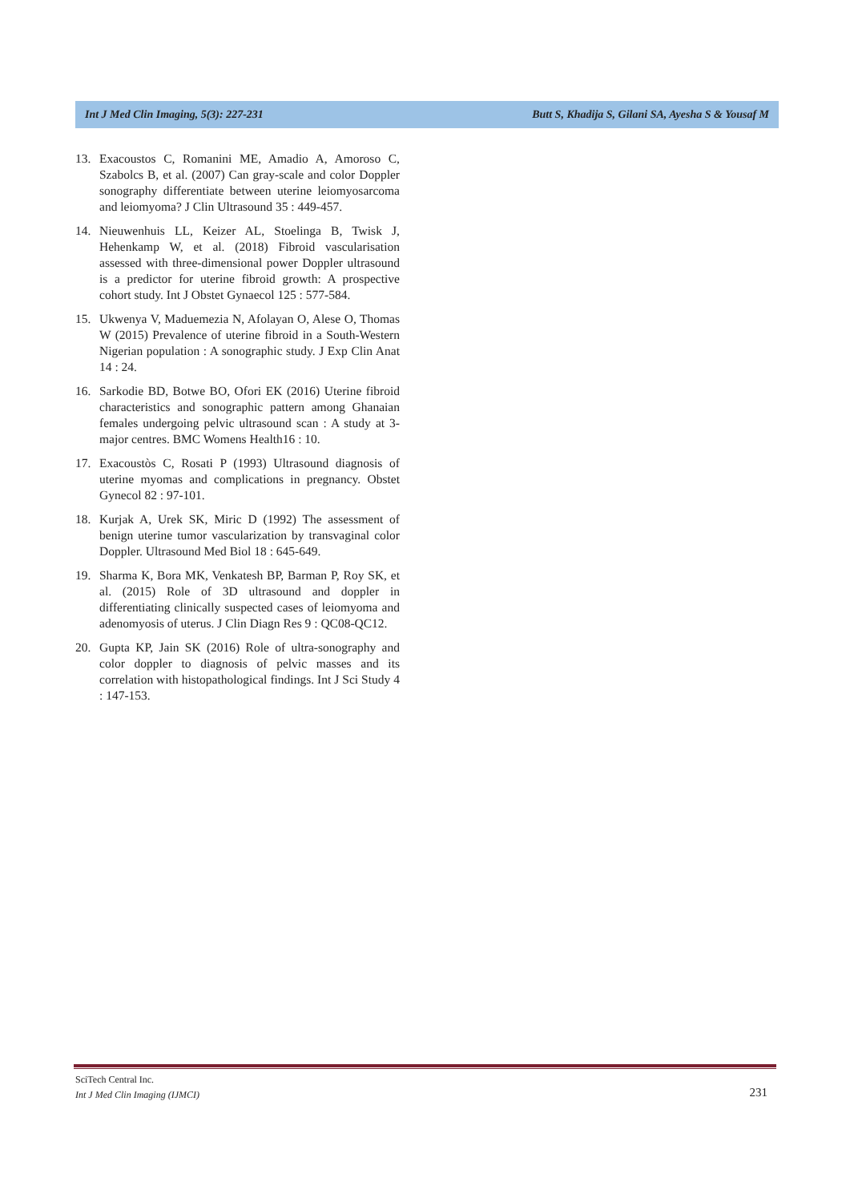Int J Med Clin Imaging, 5(3): 227-231 Butt S, Khadija S, Gilani SA, Ayesha S & Yousaf M
13. Exacoustos C, Romanini ME, Amadio A, Amoroso C, Szabolcs B, et al. (2007) Can gray-scale and color Doppler sonography differentiate between uterine leiomyosarcoma and leiomyoma? J Clin Ultrasound 35 : 449-457.
14. Nieuwenhuis LL, Keizer AL, Stoelinga B, Twisk J, Hehenkamp W, et al. (2018) Fibroid vascularisation assessed with three-dimensional power Doppler ultrasound is a predictor for uterine fibroid growth: A prospective cohort study. Int J Obstet Gynaecol 125 : 577-584.
15. Ukwenya V, Maduemezia N, Afolayan O, Alese O, Thomas W (2015) Prevalence of uterine fibroid in a South-Western Nigerian population : A sonographic study. J Exp Clin Anat 14 : 24.
16. Sarkodie BD, Botwe BO, Ofori EK (2016) Uterine fibroid characteristics and sonographic pattern among Ghanaian females undergoing pelvic ultrasound scan : A study at 3-major centres. BMC Womens Health16 : 10.
17. Exacoustòs C, Rosati P (1993) Ultrasound diagnosis of uterine myomas and complications in pregnancy. Obstet Gynecol 82 : 97-101.
18. Kurjak A, Urek SK, Miric D (1992) The assessment of benign uterine tumor vascularization by transvaginal color Doppler. Ultrasound Med Biol 18 : 645-649.
19. Sharma K, Bora MK, Venkatesh BP, Barman P, Roy SK, et al. (2015) Role of 3D ultrasound and doppler in differentiating clinically suspected cases of leiomyoma and adenomyosis of uterus. J Clin Diagn Res 9 : QC08-QC12.
20. Gupta KP, Jain SK (2016) Role of ultra-sonography and color doppler to diagnosis of pelvic masses and its correlation with histopathological findings. Int J Sci Study 4 : 147-153.
SciTech Central Inc.
Int J Med Clin Imaging (IJMCI)
231